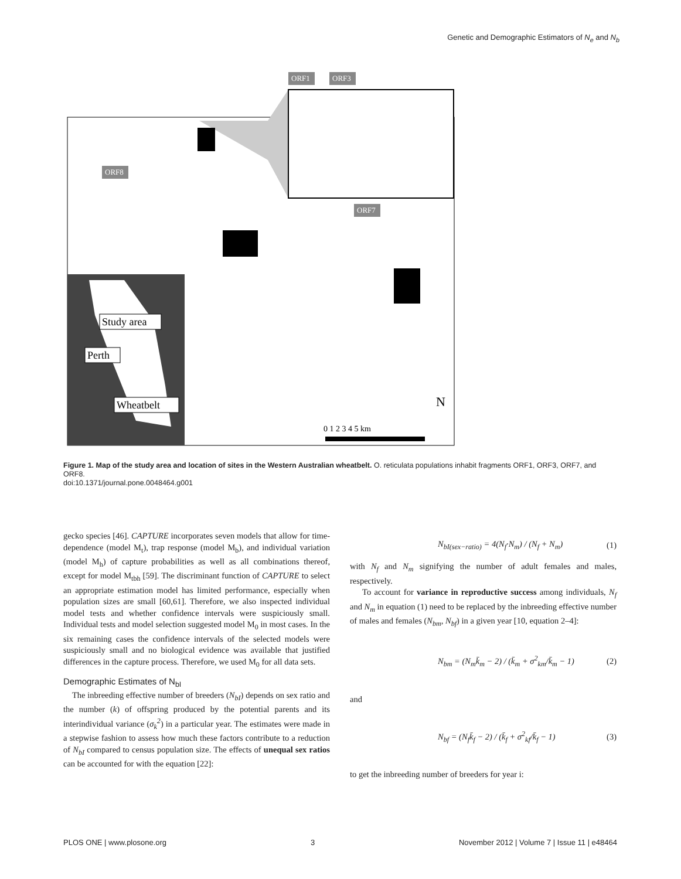Genetic and Demographic Estimators of N<sub>e</sub> and N<sub>b</sub>
ORF1
ORF3
ORF8
ORF7
Study area
Perth
Wheatbelt
0 1 2 3 4 5 km
N
Figure 1. Map of the study area and location of sites in the Western Australian wheatbelt. O. reticulata populations inhabit fragments ORF1, ORF3, ORF7, and ORF8.
doi:10.1371/journal.pone.0048464.g001
gecko species [46]. CAPTURE incorporates seven models that allow for time-dependence (model M<sub>t</sub>), trap response (model M<sub>b</sub>), and individual variation (model M<sub>h</sub>) of capture probabilities as well as all combinations thereof, except for model M<sub>tbh</sub> [59]. The discriminant function of CAPTURE to select an appropriate estimation model has limited performance, especially when population sizes are small [60,61]. Therefore, we also inspected individual model tests and whether confidence intervals were suspiciously small. Individual tests and model selection suggested model M<sub>0</sub> in most cases. In the six remaining cases the confidence intervals of the selected models were suspiciously small and no biological evidence was available that justified differences in the capture process. Therefore, we used M<sub>0</sub> for all data sets.
Demographic Estimates of N<sub>bI</sub>
The inbreeding effective number of breeders (N<sub>bI</sub>) depends on sex ratio and the number (k) of offspring produced by the potential parents and its interindividual variance (σ<sub>k</sub><sup>2</sup>) in a particular year. The estimates were made in a stepwise fashion to assess how much these factors contribute to a reduction of N<sub>bI</sub> compared to census population size. The effects of unequal sex ratios can be accounted for with the equation [22]:
N<sub>bI(sex−ratio)</sub> = 4(N<sub>f</sub>·N<sub>m</sub>) / (N<sub>f</sub> + N<sub>m</sub>) (1)
with N<sub>f</sub> and N<sub>m</sub> signifying the number of adult females and males, respectively.
To account for variance in reproductive success among individuals, N<sub>f</sub> and N<sub>m</sub> in equation (1) need to be replaced by the inbreeding effective number of males and females (N<sub>bm</sub>, N<sub>bf</sub>) in a given year [10, equation 2–4]:
N<sub>bm</sub> = (N<sub>m</sub>k̄<sub>m</sub> − 2) / (k̄<sub>m</sub> + σ<sup>2</sup><sub>km</sub>/k̄<sub>m</sub> − 1) (2)
and
N<sub>bf</sub> = (N<sub>f</sub>k̄<sub>f</sub> − 2) / (k̄<sub>f</sub> + σ<sup>2</sup><sub>kf</sub>/k̄<sub>f</sub> − 1) (3)
to get the inbreeding number of breeders for year i:
PLOS ONE | www.plosone.org 3 November 2012 | Volume 7 | Issue 11 | e48464